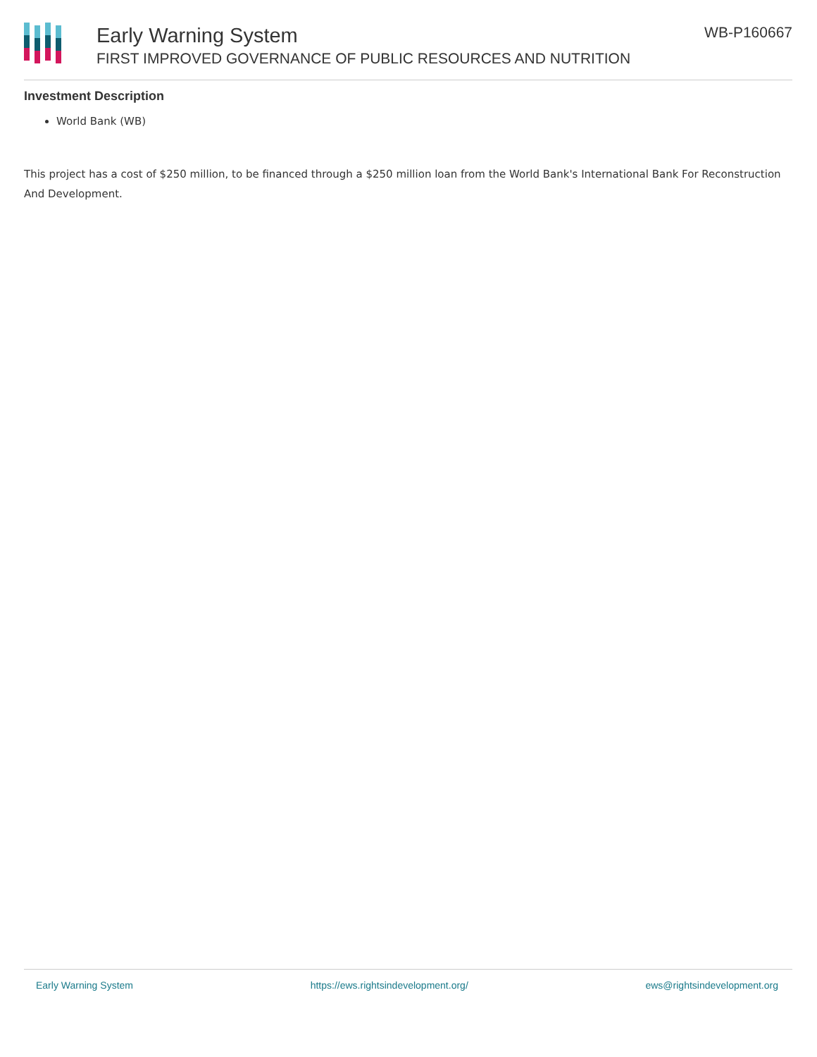Early Warning System
FIRST IMPROVED GOVERNANCE OF PUBLIC RESOURCES AND NUTRITION
WB-P160667
Investment Description
World Bank (WB)
This project has a cost of $250 million, to be financed through a $250 million loan from the World Bank's International Bank For Reconstruction And Development.
Early Warning System https://ews.rightsindevelopment.org/ ews@rightsindevelopment.org